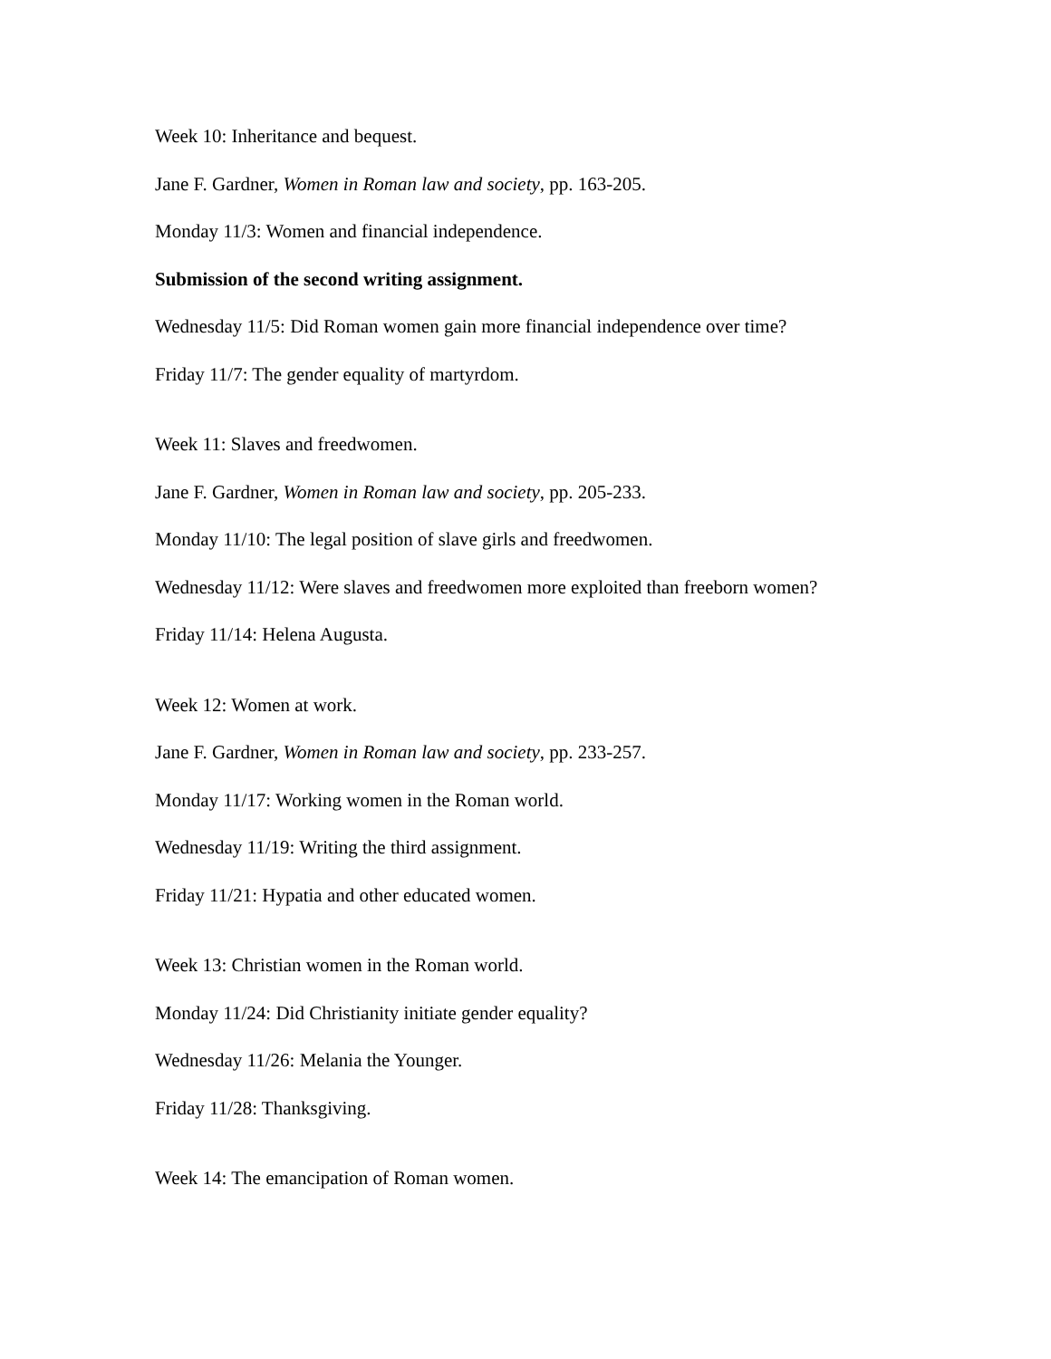Week 10: Inheritance and bequest.
Jane F. Gardner, Women in Roman law and society, pp. 163-205.
Monday 11/3: Women and financial independence.
Submission of the second writing assignment.
Wednesday 11/5: Did Roman women gain more financial independence over time?
Friday 11/7: The gender equality of martyrdom.
Week 11: Slaves and freedwomen.
Jane F. Gardner, Women in Roman law and society, pp. 205-233.
Monday 11/10: The legal position of slave girls and freedwomen.
Wednesday 11/12: Were slaves and freedwomen more exploited than freeborn women?
Friday 11/14: Helena Augusta.
Week 12: Women at work.
Jane F. Gardner, Women in Roman law and society, pp. 233-257.
Monday 11/17: Working women in the Roman world.
Wednesday 11/19: Writing the third assignment.
Friday 11/21: Hypatia and other educated women.
Week 13: Christian women in the Roman world.
Monday 11/24: Did Christianity initiate gender equality?
Wednesday 11/26: Melania the Younger.
Friday 11/28: Thanksgiving.
Week 14: The emancipation of Roman women.